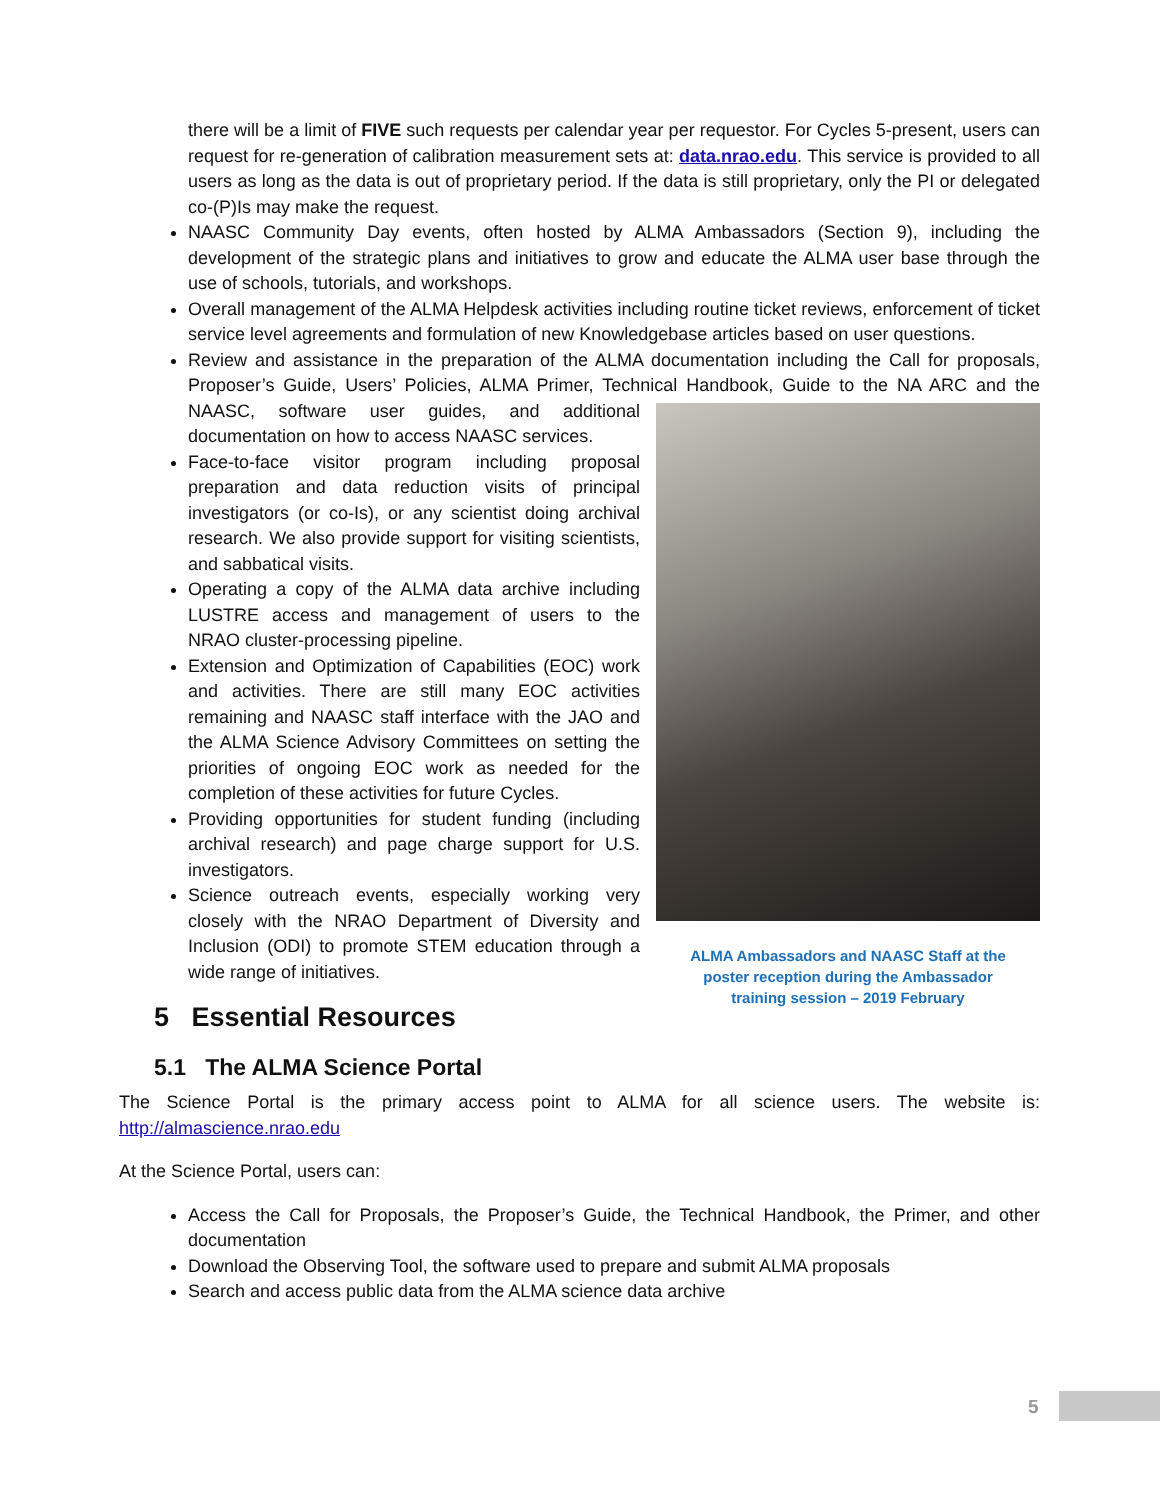there will be a limit of FIVE such requests per calendar year per requestor. For Cycles 5-present, users can request for re-generation of calibration measurement sets at: data.nrao.edu. This service is provided to all users as long as the data is out of proprietary period. If the data is still proprietary, only the PI or delegated co-(P)Is may make the request.
NAASC Community Day events, often hosted by ALMA Ambassadors (Section 9), including the development of the strategic plans and initiatives to grow and educate the ALMA user base through the use of schools, tutorials, and workshops.
Overall management of the ALMA Helpdesk activities including routine ticket reviews, enforcement of ticket service level agreements and formulation of new Knowledgebase articles based on user questions.
Review and assistance in the preparation of the ALMA documentation including the Call for proposals, Proposer’s Guide, Users’ Policies, ALMA Primer, Technical Handbook, Guide to the NA ARC and the
ALMA Ambassadors and NAASC Staff at the
poster reception during the Ambassador
training session – 2019 February
NAASC, software user guides, and additional documentation on how to access NAASC services.
Face-to-face visitor program including proposal preparation and data reduction visits of principal investigators (or co-Is), or any scientist doing archival research. We also provide support for visiting scientists, and sabbatical visits.
Operating a copy of the ALMA data archive including LUSTRE access and management of users to the NRAO cluster-processing pipeline.
Extension and Optimization of Capabilities (EOC) work and activities. There are still many EOC activities remaining and NAASC staff interface with the JAO and the ALMA Science Advisory Committees on setting the priorities of ongoing EOC work as needed for the completion of these activities for future Cycles.
Providing opportunities for student funding (including archival research) and page charge support for U.S. investigators.
Science outreach events, especially working very closely with the NRAO Department of Diversity and Inclusion (ODI) to promote STEM education through a wide range of initiatives.
5 Essential Resources
5.1 The ALMA Science Portal
The Science Portal is the primary access point to ALMA for all science users. The website is: http://almascience.nrao.edu
At the Science Portal, users can:
Access the Call for Proposals, the Proposer’s Guide, the Technical Handbook, the Primer, and other documentation
Download the Observing Tool, the software used to prepare and submit ALMA proposals
Search and access public data from the ALMA science data archive
5